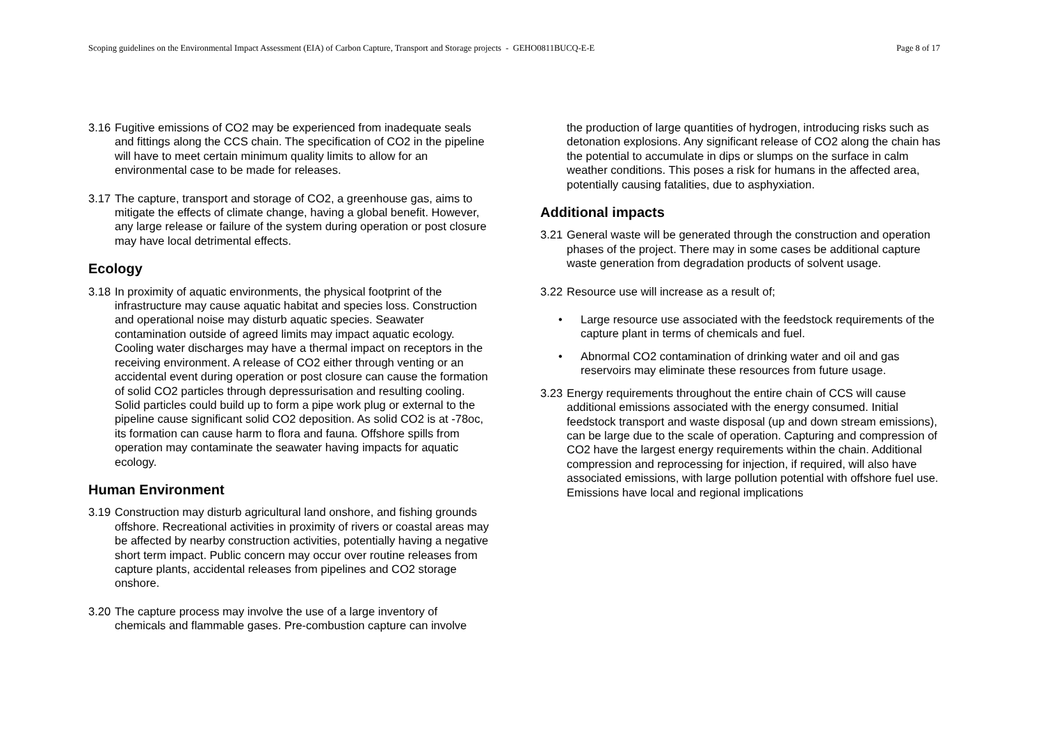Scoping guidelines on the Environmental Impact Assessment (EIA) of Carbon Capture, Transport and Storage projects - GEHO0811BUCQ-E-E Page 8 of 17
3.16 Fugitive emissions of CO2 may be experienced from inadequate seals and fittings along the CCS chain. The specification of CO2 in the pipeline will have to meet certain minimum quality limits to allow for an environmental case to be made for releases.
3.17 The capture, transport and storage of CO2, a greenhouse gas, aims to mitigate the effects of climate change, having a global benefit. However, any large release or failure of the system during operation or post closure may have local detrimental effects.
Ecology
3.18 In proximity of aquatic environments, the physical footprint of the infrastructure may cause aquatic habitat and species loss. Construction and operational noise may disturb aquatic species. Seawater contamination outside of agreed limits may impact aquatic ecology. Cooling water discharges may have a thermal impact on receptors in the receiving environment. A release of CO2 either through venting or an accidental event during operation or post closure can cause the formation of solid CO2 particles through depressurisation and resulting cooling. Solid particles could build up to form a pipe work plug or external to the pipeline cause significant solid CO2 deposition. As solid CO2 is at -78oc, its formation can cause harm to flora and fauna. Offshore spills from operation may contaminate the seawater having impacts for aquatic ecology.
Human Environment
3.19 Construction may disturb agricultural land onshore, and fishing grounds offshore. Recreational activities in proximity of rivers or coastal areas may be affected by nearby construction activities, potentially having a negative short term impact. Public concern may occur over routine releases from capture plants, accidental releases from pipelines and CO2 storage onshore.
3.20 The capture process may involve the use of a large inventory of chemicals and flammable gases. Pre-combustion capture can involve
the production of large quantities of hydrogen, introducing risks such as detonation explosions. Any significant release of CO2 along the chain has the potential to accumulate in dips or slumps on the surface in calm weather conditions. This poses a risk for humans in the affected area, potentially causing fatalities, due to asphyxiation.
Additional impacts
3.21 General waste will be generated through the construction and operation phases of the project. There may in some cases be additional capture waste generation from degradation products of solvent usage.
3.22 Resource use will increase as a result of;
• Large resource use associated with the feedstock requirements of the capture plant in terms of chemicals and fuel.
• Abnormal CO2 contamination of drinking water and oil and gas reservoirs may eliminate these resources from future usage.
3.23 Energy requirements throughout the entire chain of CCS will cause additional emissions associated with the energy consumed. Initial feedstock transport and waste disposal (up and down stream emissions), can be large due to the scale of operation. Capturing and compression of CO2 have the largest energy requirements within the chain. Additional compression and reprocessing for injection, if required, will also have associated emissions, with large pollution potential with offshore fuel use. Emissions have local and regional implications